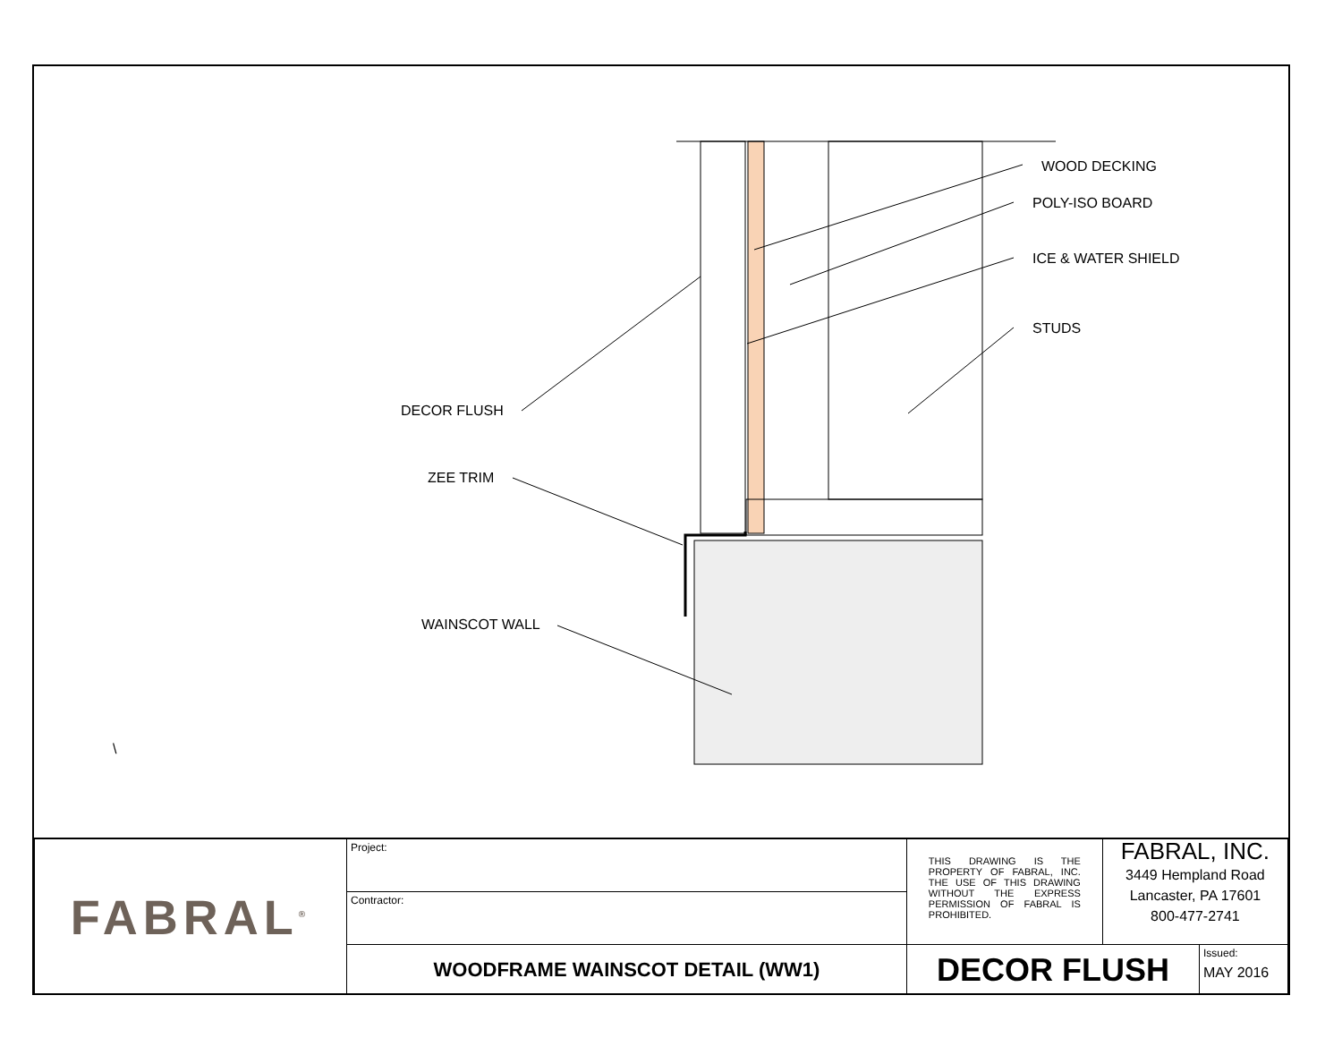WOOD DECKING
POLY-ISO BOARD
ICE & WATER SHIELD
STUDS
DECOR FLUSH
ZEE TRIM
WAINSCOT WALL
\
| FABRAL<sup>®</sup> | Project: | THIS DRAWING IS THE PROPERTY OF FABRAL, INC. THE USE OF THIS DRAWING WITHOUT THE EXPRESS PERMISSION OF FABRAL IS PROHIBITED. | FABRAL, INC. 3449 Hempland Road Lancaster, PA 17601 800-477-2741 | |
| | Contractor: | | | |
| | WOODFRAME WAINSCOT DETAIL (WW1) | DECOR FLUSH | | Issued: MAY 2016 |